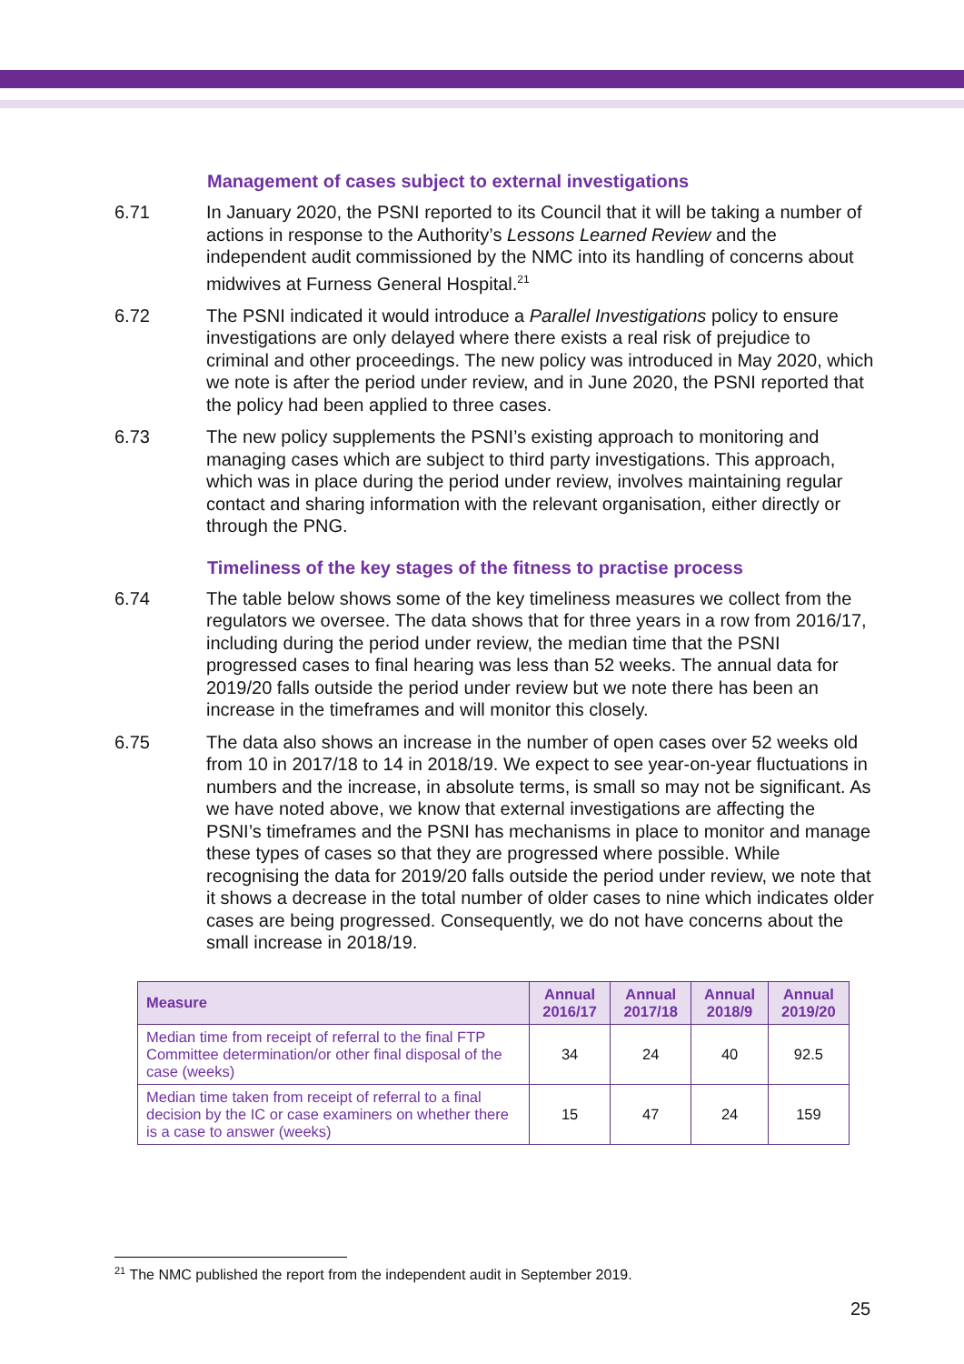Management of cases subject to external investigations
6.71 In January 2020, the PSNI reported to its Council that it will be taking a number of actions in response to the Authority’s Lessons Learned Review and the independent audit commissioned by the NMC into its handling of concerns about midwives at Furness General Hospital.<sup>21</sup>
6.72 The PSNI indicated it would introduce a Parallel Investigations policy to ensure investigations are only delayed where there exists a real risk of prejudice to criminal and other proceedings. The new policy was introduced in May 2020, which we note is after the period under review, and in June 2020, the PSNI reported that the policy had been applied to three cases.
6.73 The new policy supplements the PSNI’s existing approach to monitoring and managing cases which are subject to third party investigations. This approach, which was in place during the period under review, involves maintaining regular contact and sharing information with the relevant organisation, either directly or through the PNG.
Timeliness of the key stages of the fitness to practise process
6.74 The table below shows some of the key timeliness measures we collect from the regulators we oversee. The data shows that for three years in a row from 2016/17, including during the period under review, the median time that the PSNI progressed cases to final hearing was less than 52 weeks. The annual data for 2019/20 falls outside the period under review but we note there has been an increase in the timeframes and will monitor this closely.
6.75 The data also shows an increase in the number of open cases over 52 weeks old from 10 in 2017/18 to 14 in 2018/19. We expect to see year-on-year fluctuations in numbers and the increase, in absolute terms, is small so may not be significant. As we have noted above, we know that external investigations are affecting the PSNI’s timeframes and the PSNI has mechanisms in place to monitor and manage these types of cases so that they are progressed where possible. While recognising the data for 2019/20 falls outside the period under review, we note that it shows a decrease in the total number of older cases to nine which indicates older cases are being progressed. Consequently, we do not have concerns about the small increase in 2018/19.
| Measure | Annual 2016/17 | Annual 2017/18 | Annual 2018/9 | Annual 2019/20 |
| --- | --- | --- | --- | --- |
| Median time from receipt of referral to the final FTP Committee determination/or other final disposal of the case (weeks) | 34 | 24 | 40 | 92.5 |
| Median time taken from receipt of referral to a final decision by the IC or case examiners on whether there is a case to answer (weeks) | 15 | 47 | 24 | 159 |
<sup>21</sup> The NMC published the report from the independent audit in September 2019.
25